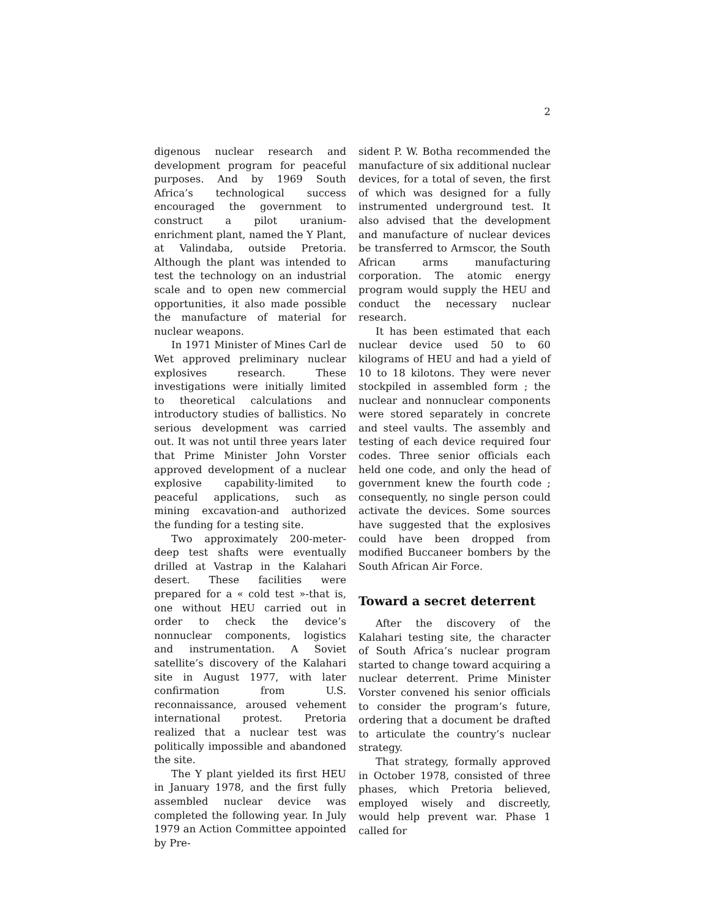2
digenous nuclear research and development program for peaceful purposes. And by 1969 South Africa’s technological success encouraged the government to construct a pilot uranium-enrichment plant, named the Y Plant, at Valindaba, outside Pretoria. Although the plant was intended to test the technology on an industrial scale and to open new commercial opportunities, it also made possible the manufacture of material for nuclear weapons.
In 1971 Minister of Mines Carl de Wet approved preliminary nuclear explosives research. These investigations were initially limited to theoretical calculations and introductory studies of ballistics. No serious development was carried out. It was not until three years later that Prime Minister John Vorster approved development of a nuclear explosive capability-limited to peaceful applications, such as mining excavation-and authorized the funding for a testing site.
Two approximately 200-meter-deep test shafts were eventually drilled at Vastrap in the Kalahari desert. These facilities were prepared for a « cold test »-that is, one without HEU carried out in order to check the device’s nonnuclear components, logistics and instrumentation. A Soviet satellite’s discovery of the Kalahari site in August 1977, with later confirmation from U.S. reconnaissance, aroused vehement international protest. Pretoria realized that a nuclear test was politically impossible and abandoned the site.
The Y plant yielded its first HEU in January 1978, and the first fully assembled nuclear device was completed the following year. In July 1979 an Action Committee appointed by Pre-
sident P. W. Botha recommended the manufacture of six additional nuclear devices, for a total of seven, the first of which was designed for a fully instrumented underground test. It also advised that the development and manufacture of nuclear devices be transferred to Armscor, the South African arms manufacturing corporation. The atomic energy program would supply the HEU and conduct the necessary nuclear research.
It has been estimated that each nuclear device used 50 to 60 kilograms of HEU and had a yield of 10 to 18 kilotons. They were never stockpiled in assembled form ; the nuclear and nonnuclear components were stored separately in concrete and steel vaults. The assembly and testing of each device required four codes. Three senior officials each held one code, and only the head of government knew the fourth code ; consequently, no single person could activate the devices. Some sources have suggested that the explosives could have been dropped from modified Buccaneer bombers by the South African Air Force.
Toward a secret deterrent
After the discovery of the Kalahari testing site, the character of South Africa’s nuclear program started to change toward acquiring a nuclear deterrent. Prime Minister Vorster convened his senior officials to consider the program’s future, ordering that a document be drafted to articulate the country’s nuclear strategy.
That strategy, formally approved in October 1978, consisted of three phases, which Pretoria believed, employed wisely and discreetly, would help prevent war. Phase 1 called for